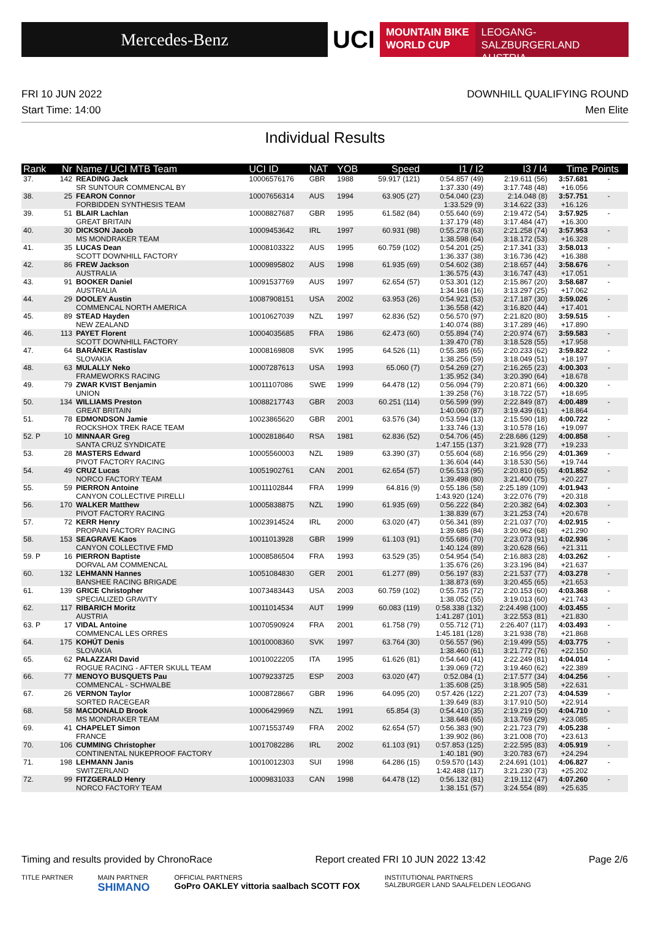Mercedes-Benz
UCI
MOUNTAIN BIKE
WORLD CUP
LEOGANG-SALZBURGERLAND
AUSTRIA
FRI 10 JUN 2022
Start Time: 14:00
DOWNHILL QUALIFYING ROUND
Men Elite
Individual Results
| Rank | Nr | Name / UCI MTB Team | UCI ID | NAT | YOB | Speed | I1 / I2 | I3 / I4 | Time | Points |
| --- | --- | --- | --- | --- | --- | --- | --- | --- | --- | --- |
| 37. | 142 | READING Jack SR SUNTOUR COMMENCAL BY | 10006576176 | GBR | 1988 | 59.917 (121) | 0:54.857 (49) 1:37.330 (49) | 2:19.611 (56) 3:17.748 (48) | 3:57.681 +16.056 | - |
| 38. | 25 | FEARON Connor FORBIDDEN SYNTHESIS TEAM | 10007656314 | AUS | 1994 | 63.905 (27) | 0:54.040 (23) 1:33.529 (9) | 2:14.048 (8) 3:14.622 (33) | 3:57.751 +16.126 | - |
| 39. | 51 | BLAIR Lachlan GREAT BRITAIN | 10008827687 | GBR | 1995 | 61.582 (84) | 0:55.640 (69) 1:37.179 (48) | 2:19.472 (54) 3:17.484 (47) | 3:57.925 +16.300 | - |
| 40. | 30 | DICKSON Jacob MS MONDRAKER TEAM | 10009453642 | IRL | 1997 | 60.931 (98) | 0:55.278 (63) 1:38.598 (64) | 2:21.258 (74) 3:18.172 (53) | 3:57.953 +16.328 | - |
| 41. | 35 | LUCAS Dean SCOTT DOWNHILL FACTORY | 10008103322 | AUS | 1995 | 60.759 (102) | 0:54.201 (25) 1:36.337 (38) | 2:17.341 (33) 3:16.736 (42) | 3:58.013 +16.388 | - |
| 42. | 86 | FREW Jackson AUSTRALIA | 10009895802 | AUS | 1998 | 61.935 (69) | 0:54.602 (38) 1:36.575 (43) | 2:18.657 (44) 3:16.747 (43) | 3:58.676 +17.051 | - |
| 43. | 91 | BOOKER Daniel AUSTRALIA | 10091537769 | AUS | 1997 | 62.654 (57) | 0:53.301 (12) 1:34.168 (16) | 2:15.867 (20) 3:13.297 (25) | 3:58.687 +17.062 | - |
| 44. | 29 | DOOLEY Austin COMMENCAL NORTH AMERICA | 10087908151 | USA | 2002 | 63.953 (26) | 0:54.921 (53) 1:36.558 (42) | 2:17.187 (30) 3:16.820 (44) | 3:59.026 +17.401 | - |
| 45. | 89 | STEAD Hayden NEW ZEALAND | 10010627039 | NZL | 1997 | 62.836 (52) | 0:56.570 (97) 1:40.074 (88) | 2:21.820 (80) 3:17.289 (46) | 3:59.515 +17.890 | - |
| 46. | 113 | PAYET Florent SCOTT DOWNHILL FACTORY | 10004035685 | FRA | 1986 | 62.473 (60) | 0:55.894 (74) 1:39.470 (78) | 2:20.974 (67) 3:18.528 (55) | 3:59.583 +17.958 | - |
| 47. | 64 | BARÁNEK Rastislav SLOVAKIA | 10008169808 | SVK | 1995 | 64.526 (11) | 0:55.385 (65) 1:38.256 (59) | 2:20.233 (62) 3:18.049 (51) | 3:59.822 +18.197 | - |
| 48. | 63 | MULALLY Neko FRAMEWORKS RACING | 10007287613 | USA | 1993 | 65.060 (7) | 0:54.269 (27) 1:35.952 (34) | 2:16.265 (23) 3:20.390 (64) | 4:00.303 +18.678 | - |
| 49. | 79 | ZWAR KVIST Benjamin UNION | 10011107086 | SWE | 1999 | 64.478 (12) | 0:56.094 (79) 1:39.258 (76) | 2:20.871 (66) 3:18.722 (57) | 4:00.320 +18.695 | - |
| 50. | 134 | WILLIAMS Preston GREAT BRITAIN | 10088217743 | GBR | 2003 | 60.251 (114) | 0:56.599 (99) 1:40.060 (87) | 2:22.849 (87) 3:19.439 (61) | 4:00.489 +18.864 | - |
| 51. | 78 | EDMONDSON Jamie ROCKSHOX TREK RACE TEAM | 10023865620 | GBR | 2001 | 63.576 (34) | 0:53.594 (13) 1:33.746 (13) | 2:15.590 (18) 3:10.578 (16) | 4:00.722 +19.097 | - |
| 52. P | 10 | MINNAAR Greg SANTA CRUZ SYNDICATE | 10002818640 | RSA | 1981 | 62.836 (52) | 0:54.706 (45) 1:47.155 (137) | 2:28.686 (129) 3:21.928 (77) | 4:00.858 +19.233 | - |
| 53. | 28 | MASTERS Edward PIVOT FACTORY RACING | 10005560003 | NZL | 1989 | 63.390 (37) | 0:55.604 (68) 1:36.604 (44) | 2:16.956 (29) 3:18.530 (56) | 4:01.369 +19.744 | - |
| 54. | 49 | CRUZ Lucas NORCO FACTORY TEAM | 10051902761 | CAN | 2001 | 62.654 (57) | 0:56.513 (95) 1:39.498 (80) | 2:20.810 (65) 3:21.400 (75) | 4:01.852 +20.227 | - |
| 55. | 59 | PIERRON Antoine CANYON COLLECTIVE PIRELLI | 10011102844 | FRA | 1999 | 64.816 (9) | 0:55.186 (58) 1:43.920 (124) | 2:25.189 (109) 3:22.076 (79) | 4:01.943 +20.318 | - |
| 56. | 170 | WALKER Matthew PIVOT FACTORY RACING | 10005838875 | NZL | 1990 | 61.935 (69) | 0:56.222 (84) 1:38.839 (67) | 2:20.382 (64) 3:21.253 (74) | 4:02.303 +20.678 | - |
| 57. | 72 | KERR Henry PROPAIN FACTORY RACING | 10023914524 | IRL | 2000 | 63.020 (47) | 0:56.341 (89) 1:39.685 (84) | 2:21.037 (70) 3:20.962 (68) | 4:02.915 +21.290 | - |
| 58. | 153 | SEAGRAVE Kaos CANYON COLLECTIVE FMD | 10011013928 | GBR | 1999 | 61.103 (91) | 0:55.686 (70) 1:40.124 (89) | 2:23.073 (91) 3:20.628 (66) | 4:02.936 +21.311 | - |
| 59. P | 16 | PIERRON Baptiste DORVAL AM COMMENCAL | 10008586504 | FRA | 1993 | 63.529 (35) | 0:54.954 (54) 1:35.676 (26) | 2:16.883 (28) 3:23.196 (84) | 4:03.262 +21.637 | - |
| 60. | 132 | LEHMANN Hannes BANSHEE RACING BRIGADE | 10051084830 | GER | 2001 | 61.277 (89) | 0:56.197 (83) 1:38.873 (69) | 2:21.537 (77) 3:20.455 (65) | 4:03.278 +21.653 | - |
| 61. | 139 | GRICE Christopher SPECIALIZED GRAVITY | 10073483443 | USA | 2003 | 60.759 (102) | 0:55.735 (72) 1:38.052 (55) | 2:20.153 (60) 3:19.013 (60) | 4:03.368 +21.743 | - |
| 62. | 117 | RIBARICH Moritz AUSTRIA | 10011014534 | AUT | 1999 | 60.083 (119) | 0:58.338 (132) 1:41.287 (101) | 2:24.498 (100) 3:22.553 (81) | 4:03.455 +21.830 | - |
| 63. P | 17 | VIDAL Antoine COMMENCAL LES ORRES | 10070590924 | FRA | 2001 | 61.758 (79) | 0:55.712 (71) 1:45.181 (128) | 2:26.407 (117) 3:21.938 (78) | 4:03.493 +21.868 | - |
| 64. | 175 | KOHÚT Denis SLOVAKIA | 10010008360 | SVK | 1997 | 63.764 (30) | 0:56.557 (96) 1:38.460 (61) | 2:19.499 (55) 3:21.772 (76) | 4:03.775 +22.150 | - |
| 65. | 62 | PALAZZARI David ROGUE RACING - AFTER SKULL TEAM | 10010022205 | ITA | 1995 | 61.626 (81) | 0:54.640 (41) 1:39.069 (72) | 2:22.249 (81) 3:19.460 (62) | 4:04.014 +22.389 | - |
| 66. | 77 | MENOYO BUSQUETS Pau COMMENCAL - SCHWALBE | 10079233725 | ESP | 2003 | 63.020 (47) | 0:52.084 (1) 1:35.608 (25) | 2:17.577 (34) 3:18.905 (58) | 4:04.256 +22.631 | - |
| 67. | 26 | VERNON Taylor SORTED RACEGEAR | 10008728667 | GBR | 1996 | 64.095 (20) | 0:57.426 (122) 1:39.649 (83) | 2:21.207 (73) 3:17.910 (50) | 4:04.539 +22.914 | - |
| 68. | 58 | MACDONALD Brook MS MONDRAKER TEAM | 10006429969 | NZL | 1991 | 65.854 (3) | 0:54.410 (35) 1:38.648 (65) | 2:19.219 (50) 3:13.769 (29) | 4:04.710 +23.085 | - |
| 69. | 41 | CHAPELET Simon FRANCE | 10071553749 | FRA | 2002 | 62.654 (57) | 0:56.383 (90) 1:39.902 (86) | 2:21.723 (79) 3:21.008 (70) | 4:05.238 +23.613 | - |
| 70. | 106 | CUMMING Christopher CONTINENTAL NUKEPROOF FACTORY | 10017082286 | IRL | 2002 | 61.103 (91) | 0:57.853 (125) 1:40.181 (90) | 2:22.595 (83) 3:20.783 (67) | 4:05.919 +24.294 | - |
| 71. | 198 | LEHMANN Janis SWITZERLAND | 10010012303 | SUI | 1998 | 64.286 (15) | 0:59.570 (143) 1:42.488 (117) | 2:24.691 (101) 3:21.230 (73) | 4:06.827 +25.202 | - |
| 72. | 99 | FITZGERALD Henry NORCO FACTORY TEAM | 10009831033 | CAN | 1998 | 64.478 (12) | 0:56.132 (81) 1:38.151 (57) | 2:19.112 (47) 3:24.554 (89) | 4:07.260 +25.635 | - |
Timing and results provided by ChronoRace Report created FRI 10 JUN 2022 13:42 Page 2/6
TITLE PARTNER MAIN PARTNER
SHIMANO OFFICIAL PARTNERS
GoPro OAKLEY vittoria saalbach SCOTT FOX INSTITUTIONAL PARTNERS
SALZBURGER LAND SAALFELDEN LEOGANG